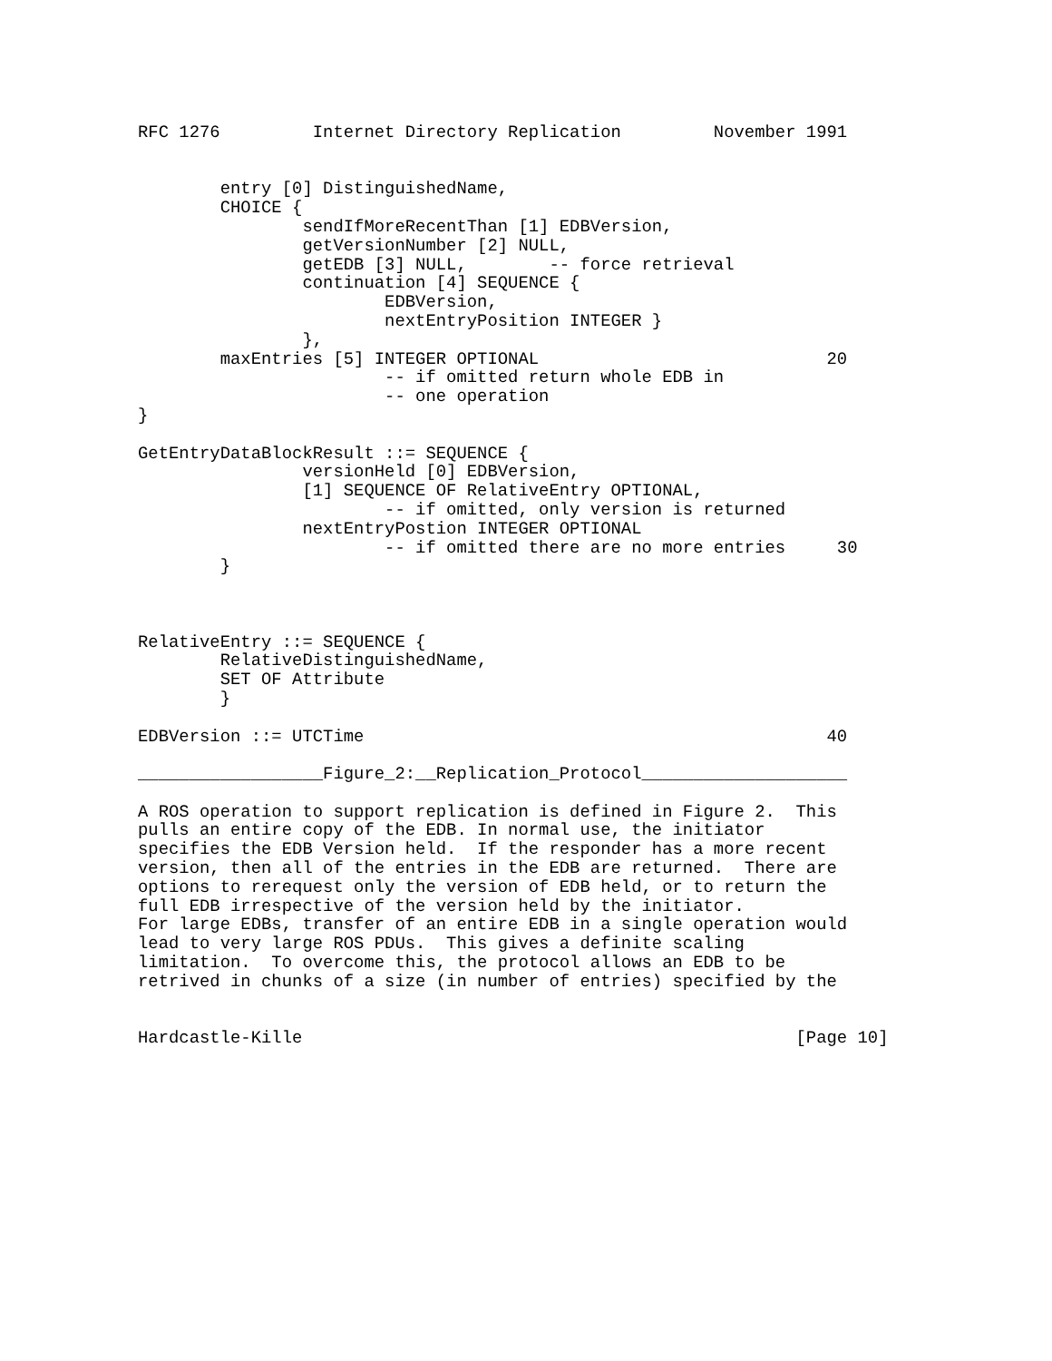RFC 1276         Internet Directory Replication         November 1991


        entry [0] DistinguishedName,
        CHOICE {
                sendIfMoreRecentThan [1] EDBVersion,
                getVersionNumber [2] NULL,
                getEDB [3] NULL,        -- force retrieval
                continuation [4] SEQUENCE {
                        EDBVersion,
                        nextEntryPosition INTEGER }
                },
        maxEntries [5] INTEGER OPTIONAL                            20
                        -- if omitted return whole EDB in
                        -- one operation
}

GetEntryDataBlockResult ::= SEQUENCE {
                versionHeld [0] EDBVersion,
                [1] SEQUENCE OF RelativeEntry OPTIONAL,
                        -- if omitted, only version is returned
                nextEntryPostion INTEGER OPTIONAL
                        -- if omitted there are no more entries     30
        }



RelativeEntry ::= SEQUENCE {
        RelativeDistinguishedName,
        SET OF Attribute
        }

EDBVersion ::= UTCTime                                             40

__________________Figure_2:__Replication_Protocol____________________

A ROS operation to support replication is defined in Figure 2.  This
pulls an entire copy of the EDB. In normal use, the initiator
specifies the EDB Version held.  If the responder has a more recent
version, then all of the entries in the EDB are returned.  There are
options to rerequest only the version of EDB held, or to return the
full EDB irrespective of the version held by the initiator.
For large EDBs, transfer of an entire EDB in a single operation would
lead to very large ROS PDUs.  This gives a definite scaling
limitation.  To overcome this, the protocol allows an EDB to be
retrived in chunks of a size (in number of entries) specified by the


Hardcastle-Kille                                                [Page 10]